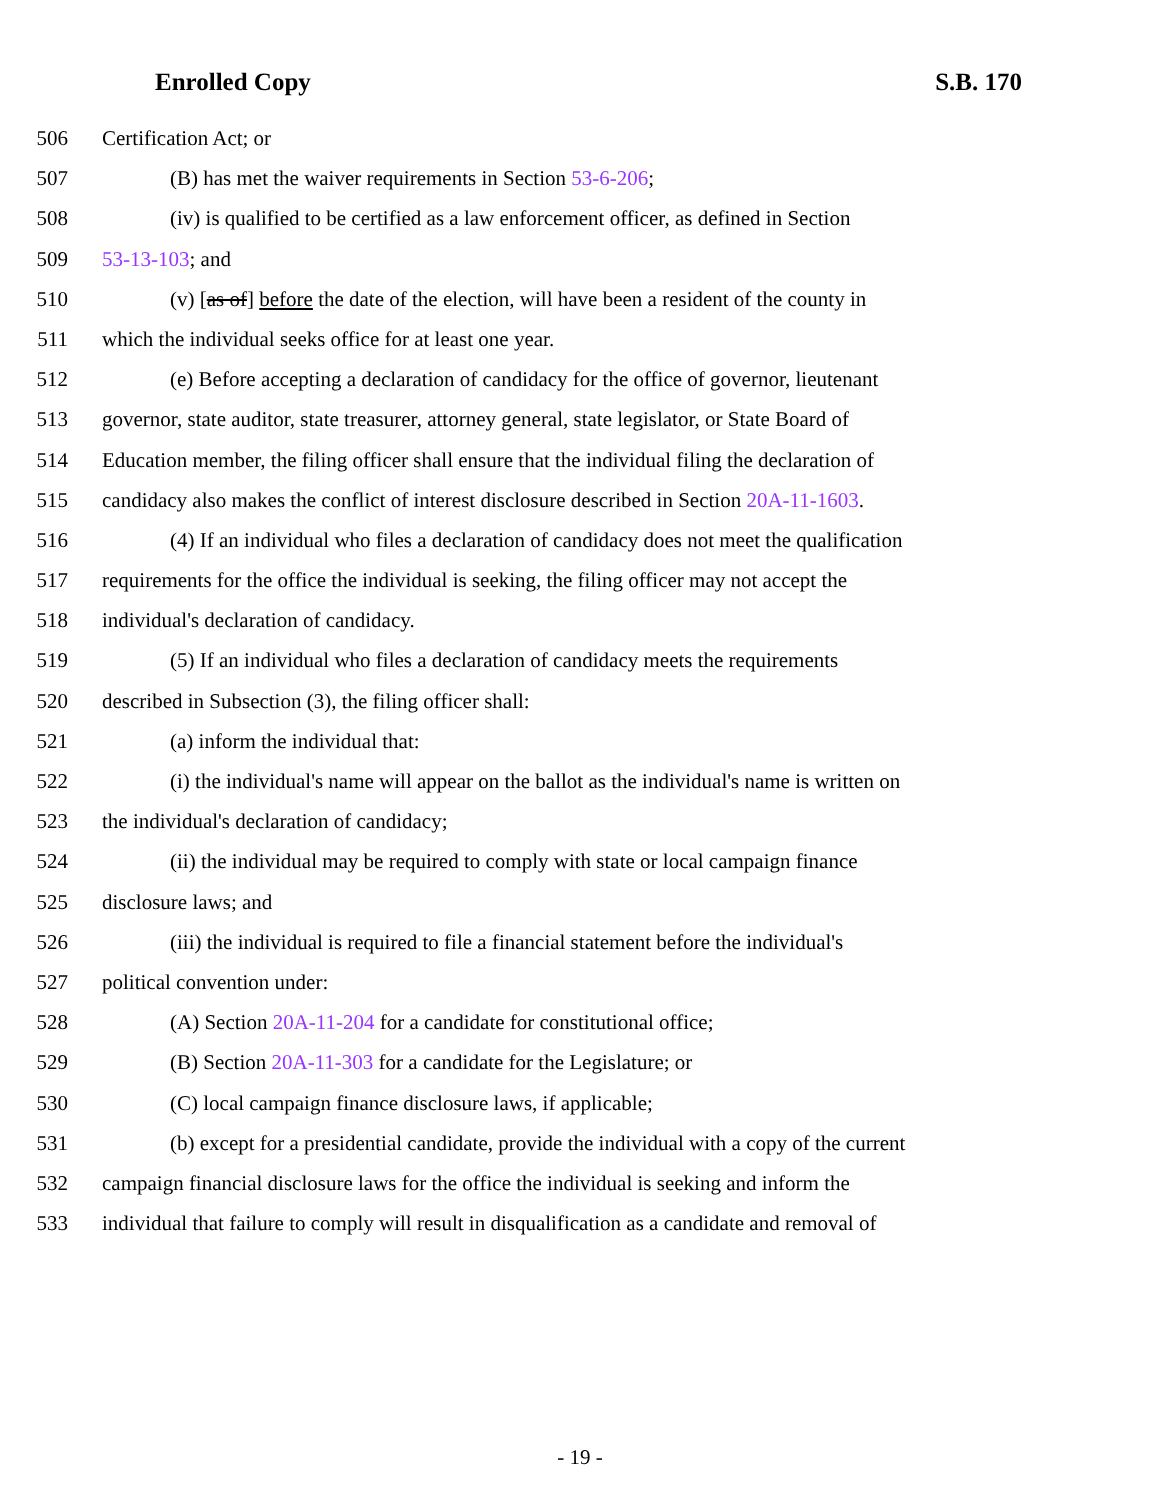Enrolled Copy S.B. 170
506 Certification Act; or
507 (B) has met the waiver requirements in Section 53-6-206;
508 (iv) is qualified to be certified as a law enforcement officer, as defined in Section
509 53-13-103; and
510 (v) [as of] before the date of the election, will have been a resident of the county in
511 which the individual seeks office for at least one year.
512 (e) Before accepting a declaration of candidacy for the office of governor, lieutenant
513 governor, state auditor, state treasurer, attorney general, state legislator, or State Board of
514 Education member, the filing officer shall ensure that the individual filing the declaration of
515 candidacy also makes the conflict of interest disclosure described in Section 20A-11-1603.
516 (4) If an individual who files a declaration of candidacy does not meet the qualification
517 requirements for the office the individual is seeking, the filing officer may not accept the
518 individual's declaration of candidacy.
519 (5) If an individual who files a declaration of candidacy meets the requirements
520 described in Subsection (3), the filing officer shall:
521 (a) inform the individual that:
522 (i) the individual's name will appear on the ballot as the individual's name is written on
523 the individual's declaration of candidacy;
524 (ii) the individual may be required to comply with state or local campaign finance
525 disclosure laws; and
526 (iii) the individual is required to file a financial statement before the individual's
527 political convention under:
528 (A) Section 20A-11-204 for a candidate for constitutional office;
529 (B) Section 20A-11-303 for a candidate for the Legislature; or
530 (C) local campaign finance disclosure laws, if applicable;
531 (b) except for a presidential candidate, provide the individual with a copy of the current
532 campaign financial disclosure laws for the office the individual is seeking and inform the
533 individual that failure to comply will result in disqualification as a candidate and removal of
- 19 -